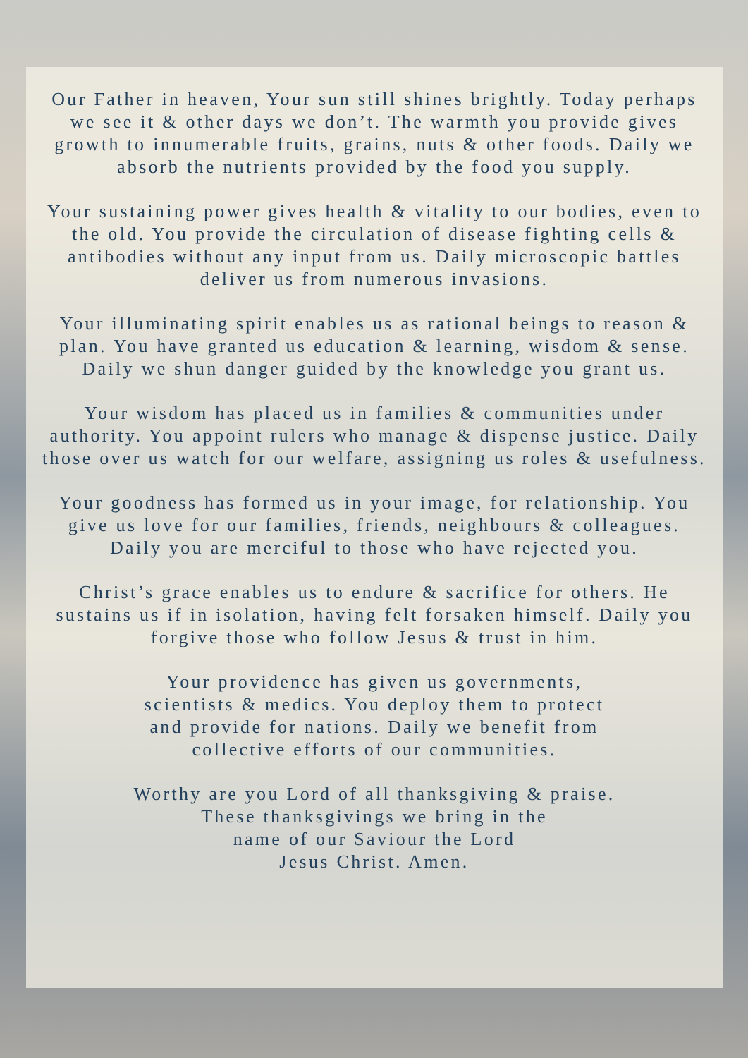Our Father in heaven, Your sun still shines brightly. Today perhaps we see it & other days we don’t. The warmth you provide gives growth to innumerable fruits, grains, nuts & other foods. Daily we absorb the nutrients provided by the food you supply.
Your sustaining power gives health & vitality to our bodies, even to the old. You provide the circulation of disease fighting cells & antibodies without any input from us. Daily microscopic battles deliver us from numerous invasions.
Your illuminating spirit enables us as rational beings to reason & plan. You have granted us education & learning, wisdom & sense. Daily we shun danger guided by the knowledge you grant us.
Your wisdom has placed us in families & communities under authority. You appoint rulers who manage & dispense justice. Daily those over us watch for our welfare, assigning us roles & usefulness.
Your goodness has formed us in your image, for relationship. You give us love for our families, friends, neighbours & colleagues. Daily you are merciful to those who have rejected you.
Christ’s grace enables us to endure & sacrifice for others. He sustains us if in isolation, having felt forsaken himself. Daily you forgive those who follow Jesus & trust in him.
Your providence has given us governments,
scientists & medics. You deploy them to protect
and provide for nations. Daily we benefit from
collective efforts of our communities.
Worthy are you Lord of all thanksgiving & praise.
These thanksgivings we bring in the
name of our Saviour the Lord
Jesus Christ. Amen.